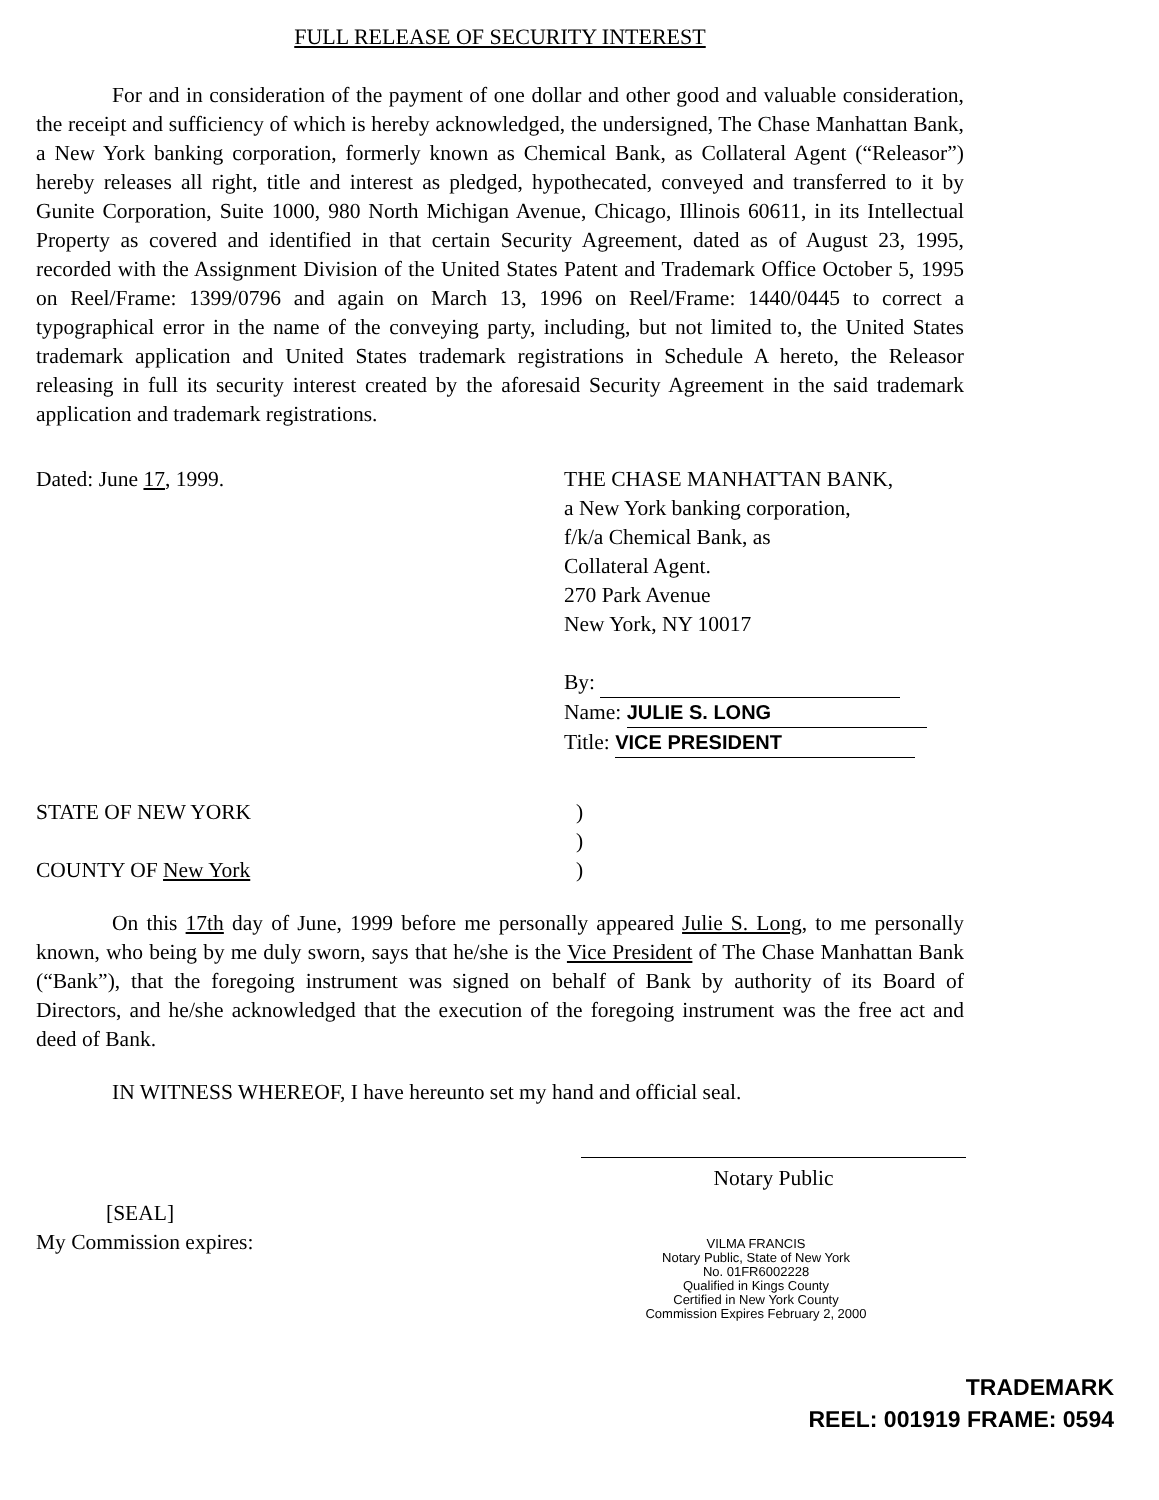FULL RELEASE OF SECURITY INTEREST
For and in consideration of the payment of one dollar and other good and valuable consideration, the receipt and sufficiency of which is hereby acknowledged, the undersigned, The Chase Manhattan Bank, a New York banking corporation, formerly known as Chemical Bank, as Collateral Agent (“Releasor”) hereby releases all right, title and interest as pledged, hypothecated, conveyed and transferred to it by Gunite Corporation, Suite 1000, 980 North Michigan Avenue, Chicago, Illinois 60611, in its Intellectual Property as covered and identified in that certain Security Agreement, dated as of August 23, 1995, recorded with the Assignment Division of the United States Patent and Trademark Office October 5, 1995 on Reel/Frame: 1399/0796 and again on March 13, 1996 on Reel/Frame: 1440/0445 to correct a typographical error in the name of the conveying party, including, but not limited to, the United States trademark application and United States trademark registrations in Schedule A hereto, the Releasor releasing in full its security interest created by the aforesaid Security Agreement in the said trademark application and trademark registrations.
Dated: June 17, 1999. THE CHASE MANHATTAN BANK,
a New York banking corporation,
f/k/a Chemical Bank, as
Collateral Agent.
270 Park Avenue
New York, NY 10017
By:
Name: JULIE S. LONG
Title: VICE PRESIDENT
STATE OF NEW YORK
COUNTY OF New York
)
)
)
On this 17th day of June, 1999 before me personally appeared Julie S. Long, to me personally known, who being by me duly sworn, says that he/she is the Vice President of The Chase Manhattan Bank (“Bank”), that the foregoing instrument was signed on behalf of Bank by authority of its Board of Directors, and he/she acknowledged that the execution of the foregoing instrument was the free act and deed of Bank.
IN WITNESS WHEREOF, I have hereunto set my hand and official seal.
Notary Public
[SEAL]
My Commission expires:
VILMA FRANCIS
Notary Public, State of New York
No. 01FR6002228
Qualified in Kings County
Certified in New York County
Commission Expires February 2, 2000
TRADEMARK
REEL: 001919 FRAME: 0594